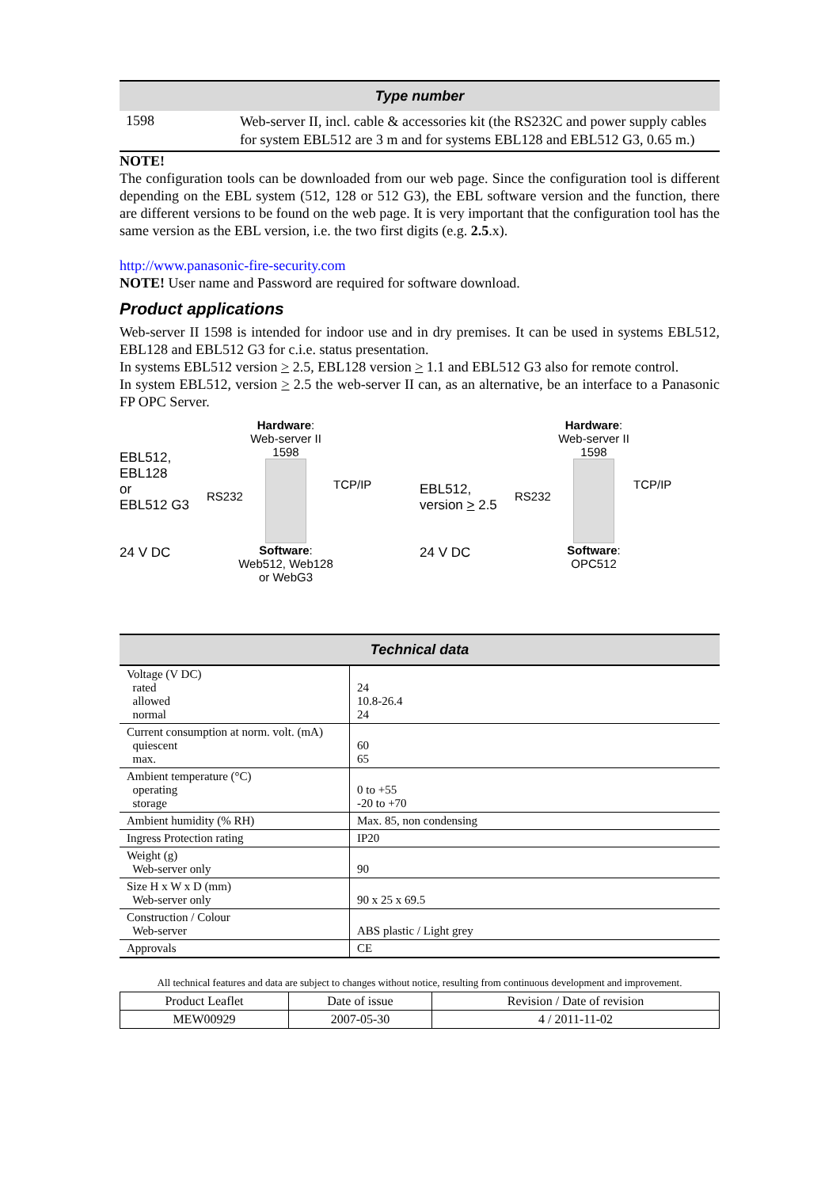| Type number | |
| --- | --- |
| 1598 | Web-server II, incl. cable & accessories kit (the RS232C and power supply cables for system EBL512 are 3 m and for systems EBL128 and EBL512 G3, 0.65 m.) |
NOTE!
The configuration tools can be downloaded from our web page. Since the configuration tool is different depending on the EBL system (512, 128 or 512 G3), the EBL software version and the function, there are different versions to be found on the web page. It is very important that the configuration tool has the same version as the EBL version, i.e. the two first digits (e.g. 2.5.x).
http://www.panasonic-fire-security.com
NOTE! User name and Password are required for software download.
Product applications
Web-server II 1598 is intended for indoor use and in dry premises. It can be used in systems EBL512, EBL128 and EBL512 G3 for c.i.e. status presentation.
In systems EBL512 version > 2.5, EBL128 version > 1.1 and EBL512 G3 also for remote control.
In system EBL512, version > 2.5 the web-server II can, as an alternative, be an interface to a Panasonic FP OPC Server.
EBL512,
EBL128
or
EBL512 G3
24 V DC
RS232
Hardware:
Web-server II
1598
Software:
Web512, Web128
or WebG3
TCP/IP
EBL512,
version > 2.5
24 V DC
RS232
Hardware:
Web-server II
1598
Software:
OPC512
TCP/IP
| Technical data | |
| --- | --- |
| Voltage (V DC) rated allowed normal | 24 10.8-26.4 24 |
| Current consumption at norm. volt. (mA) quiescent max. | 60 65 |
| Ambient temperature (°C) operating storage | 0 to +55 -20 to +70 |
| Ambient humidity (% RH) | Max. 85, non condensing |
| Ingress Protection rating | IP20 |
| Weight (g) Web-server only | 90 |
| Size H x W x D (mm) Web-server only | 90 x 25 x 69.5 |
| Construction / Colour Web-server | ABS plastic / Light grey |
| Approvals | CE |
All technical features and data are subject to changes without notice, resulting from continuous development and improvement.
| Product Leaflet | Date of issue | Revision / Date of revision |
| MEW00929 | 2007-05-30 | 4 / 2011-11-02 |